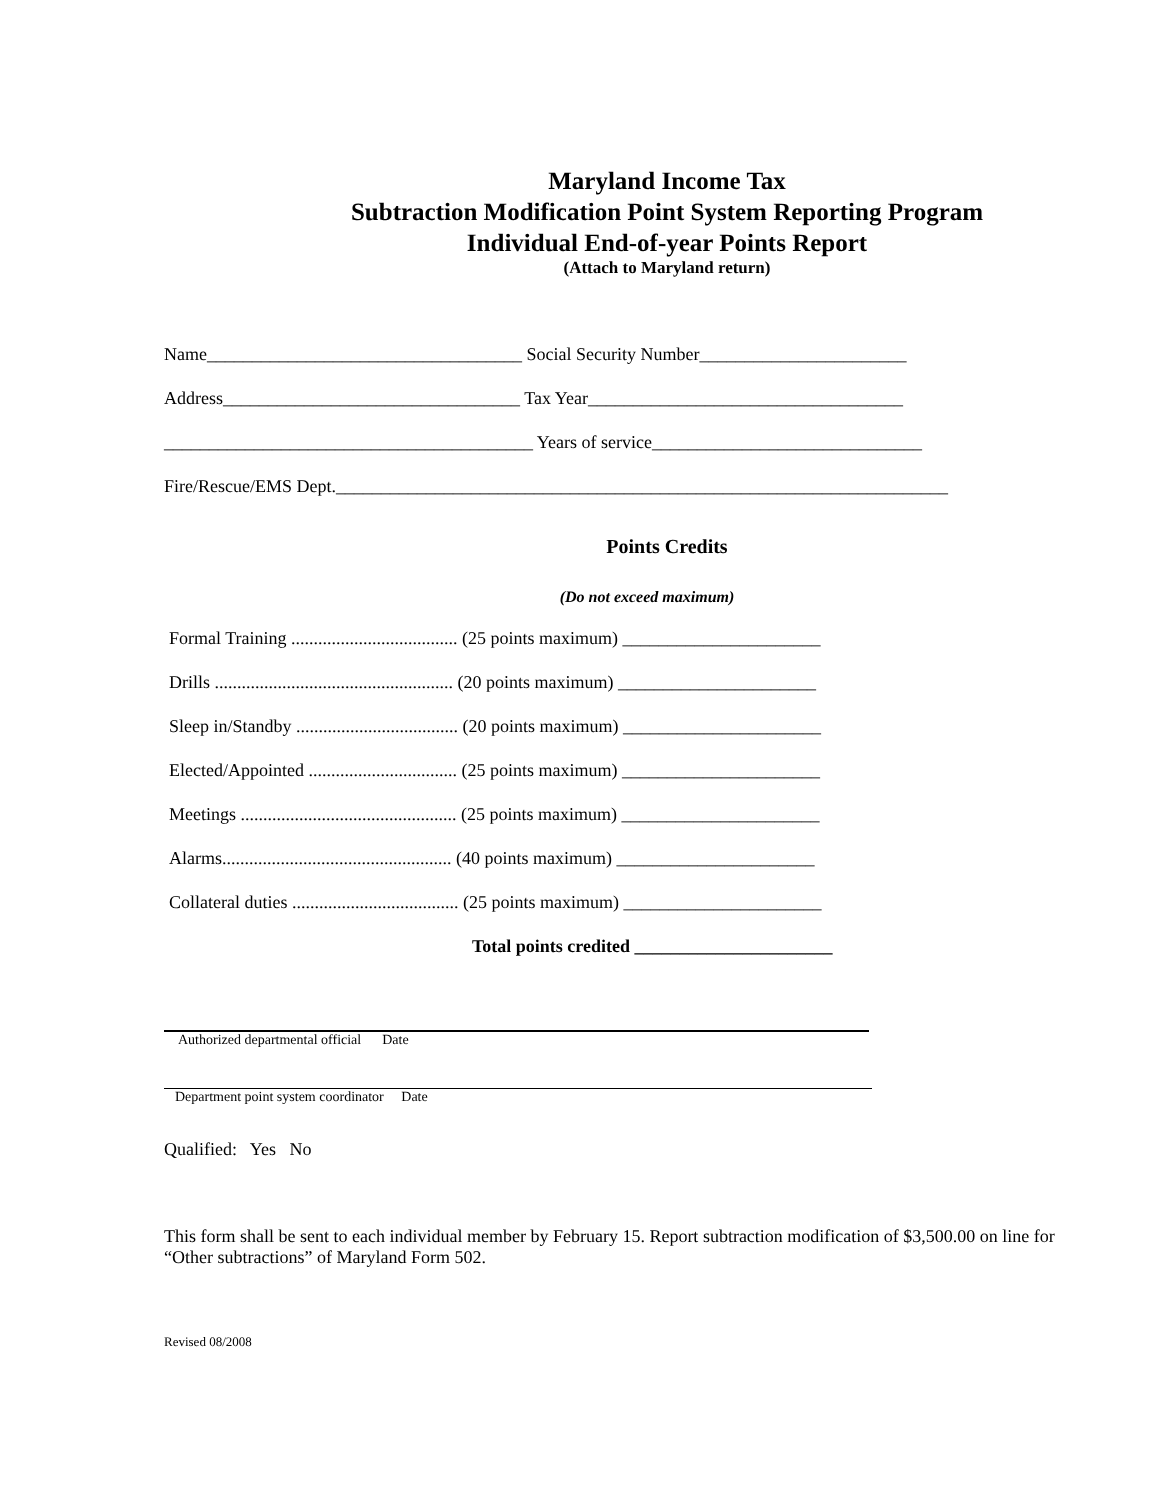Maryland Income Tax
Subtraction Modification Point System Reporting Program
Individual End-of-year Points Report
(Attach to Maryland return)
Name___________________________________ Social Security Number_______________________
Address_________________________________ Tax Year___________________________________
_________________________________________ Years of service______________________________
Fire/Rescue/EMS Dept.____________________________________________________________________
Points Credits
(Do not exceed maximum)
Formal Training ..................................... (25 points maximum) ______________________
Drills ..................................................... (20 points maximum) ______________________
Sleep in/Standby .................................... (20 points maximum) ______________________
Elected/Appointed ................................. (25 points maximum) ______________________
Meetings ................................................ (25 points maximum) ______________________
Alarms................................................... (40 points maximum) ______________________
Collateral duties ..................................... (25 points maximum) ______________________
Total points credited ______________________
Authorized departmental official Date
Department point system coordinator Date
Qualified: Yes No
This form shall be sent to each individual member by February 15. Report subtraction modification of $3,500.00 on line for “Other subtractions” of Maryland Form 502.
Revised 08/2008